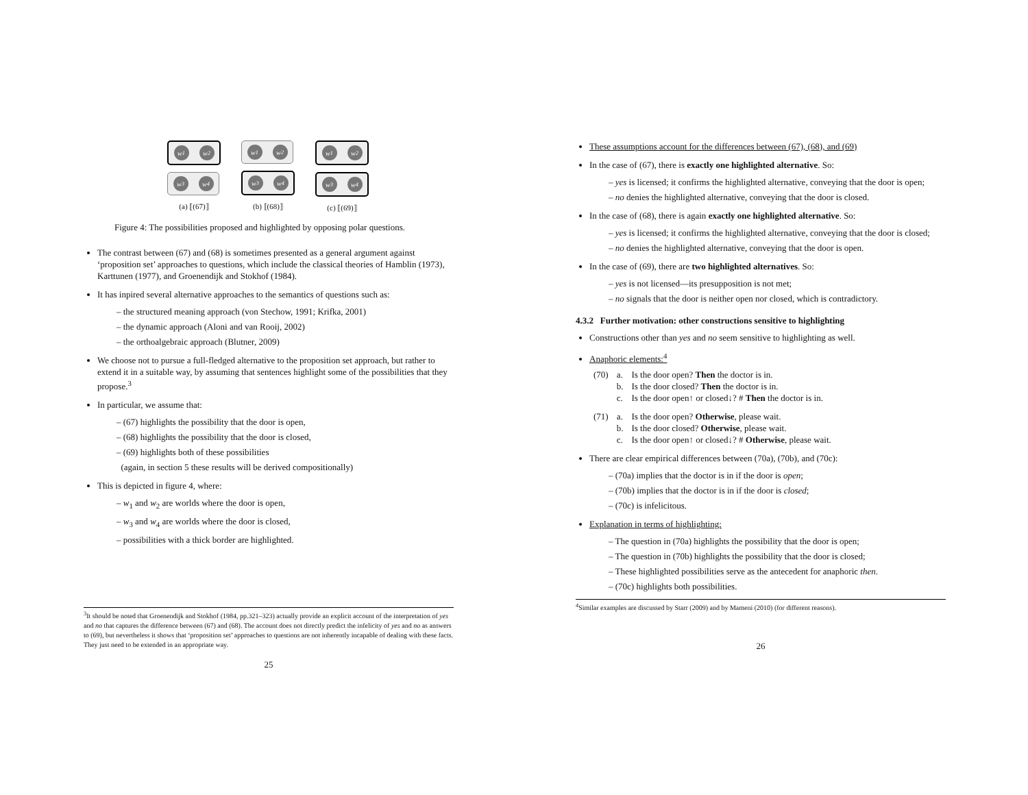w<sub>1</sub> w<sub>2</sub>
w<sub>3</sub> w<sub>4</sub>
(a) ⟦(67)⟧
w<sub>1</sub> w<sub>2</sub>
w<sub>3</sub> w<sub>4</sub>
(b) ⟦(68)⟧
w<sub>1</sub> w<sub>2</sub>
w<sub>3</sub> w<sub>4</sub>
(c) ⟦(69)⟧
Figure 4: The possibilities proposed and highlighted by opposing polar questions.
The contrast between (67) and (68) is sometimes presented as a general argument against ‘proposition set’ approaches to questions, which include the classical theories of Hamblin (1973), Karttunen (1977), and Groenendijk and Stokhof (1984).
It has inpired several alternative approaches to the semantics of questions such as:
– the structured meaning approach (von Stechow, 1991; Krifka, 2001)
– the dynamic approach (Aloni and van Rooij, 2002)
– the orthoalgebraic approach (Blutner, 2009)
We choose not to pursue a full-fledged alternative to the proposition set approach, but rather to extend it in a suitable way, by assuming that sentences highlight some of the possibilities that they propose.<sup>3</sup>
In particular, we assume that:
– (67) highlights the possibility that the door is open,
– (68) highlights the possibility that the door is closed,
– (69) highlights both of these possibilities
(again, in section 5 these results will be derived compositionally)
This is depicted in figure 4, where:
– w<sub>1</sub> and w<sub>2</sub> are worlds where the door is open,
– w<sub>3</sub> and w<sub>4</sub> are worlds where the door is closed,
– possibilities with a thick border are highlighted.
<sup>3</sup> It should be noted that Groenendijk and Stokhof (1984, pp.321–323) actually provide an explicit account of the interpretation of yes and no that captures the difference between (67) and (68). The account does not directly predict the infelicity of yes and no as answers to (69), but nevertheless it shows that ‘proposition set’ approaches to questions are not inherently incapable of dealing with these facts. They just need to be extended in an appropriate way.
25
These assumptions account for the differences between (67), (68), and (69)
In the case of (67), there is exactly one highlighted alternative. So:
– yes is licensed; it confirms the highlighted alternative, conveying that the door is open;
– no denies the highlighted alternative, conveying that the door is closed.
In the case of (68), there is again exactly one highlighted alternative. So:
– yes is licensed; it confirms the highlighted alternative, conveying that the door is closed;
– no denies the highlighted alternative, conveying that the door is open.
In the case of (69), there are two highlighted alternatives. So:
– yes is not licensed—its presupposition is not met;
– no signals that the door is neither open nor closed, which is contradictory.
4.3.2 Further motivation: other constructions sensitive to highlighting
Constructions other than yes and no seem sensitive to highlighting as well.
Anaphoric elements:<sup>4</sup>
| (70) | a. | Is the door open? Then the doctor is in. |
| | b. | Is the door closed? Then the doctor is in. |
| | c. | Is the door open↑ or closed↓? # Then the doctor is in. |
| (71) | a. | Is the door open? Otherwise , please wait. |
| | b. | Is the door closed? Otherwise , please wait. |
| | c. | Is the door open↑ or closed↓? # Otherwise , please wait. |
There are clear empirical differences between (70a), (70b), and (70c):
– (70a) implies that the doctor is in if the door is open;
– (70b) implies that the doctor is in if the door is closed;
– (70c) is infelicitous.
Explanation in terms of highlighting:
– The question in (70a) highlights the possibility that the door is open;
– The question in (70b) highlights the possibility that the door is closed;
– These highlighted possibilities serve as the antecedent for anaphoric then.
– (70c) highlights both possibilities.
<sup>4</sup> Similar examples are discussed by Starr (2009) and by Mameni (2010) (for different reasons).
26